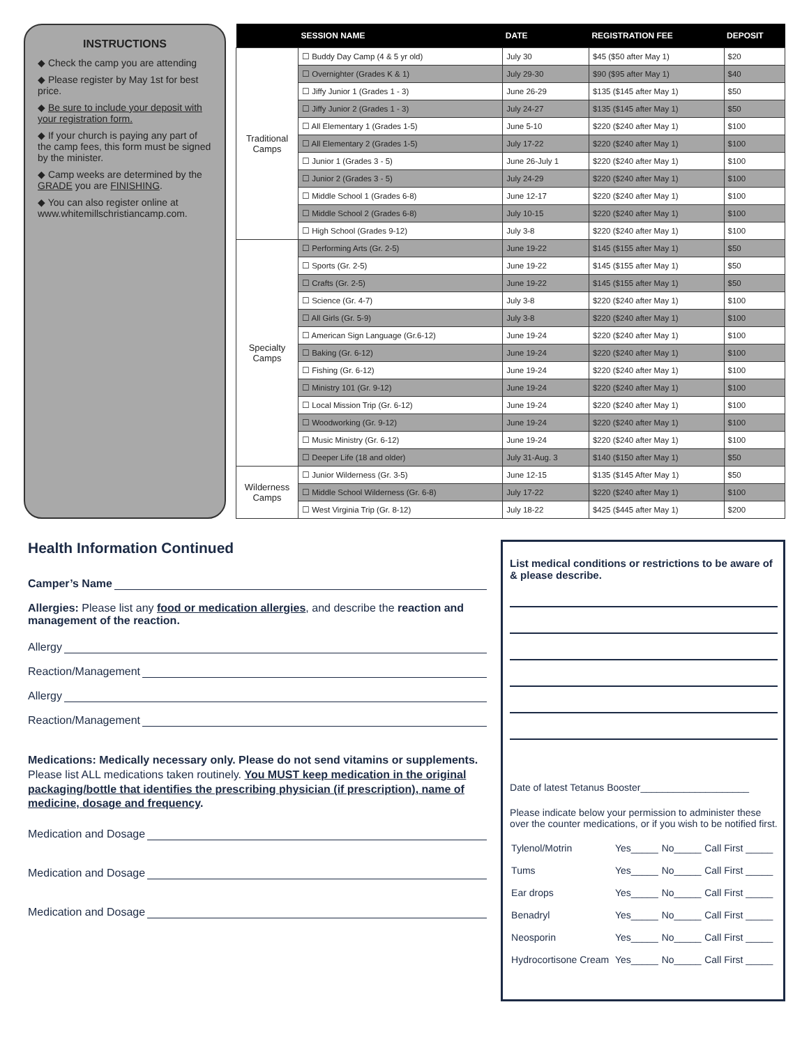INSTRUCTIONS
◆ Check the camp you are attending
◆ Please register by May 1st for best price.
◆ Be sure to include your deposit with your registration form.
◆ If your church is paying any part of the camp fees, this form must be signed by the minister.
◆ Camp weeks are determined by the GRADE you are FINISHING.
◆ You can also register online at www.whitemillschristiancamp.com.
| | SESSION NAME | DATE | REGISTRATION FEE | DEPOSIT |
| --- | --- | --- | --- | --- |
| Traditional Camps | ☐ Buddy Day Camp (4 & 5 yr old) | July 30 | $45 ($50 after May 1) | $20 |
| | ☐ Overnighter (Grades K & 1) | July 29-30 | $90 ($95 after May 1) | $40 |
| | ☐ Jiffy Junior 1 (Grades 1 - 3) | June 26-29 | $135 ($145 after May 1) | $50 |
| | ☐ Jiffy Junior 2 (Grades 1 - 3) | July 24-27 | $135 ($145 after May 1) | $50 |
| | ☐ All Elementary 1 (Grades 1-5) | June 5-10 | $220 ($240 after May 1) | $100 |
| | ☐ All Elementary 2 (Grades 1-5) | July 17-22 | $220 ($240 after May 1) | $100 |
| | ☐ Junior 1 (Grades 3 - 5) | June 26-July 1 | $220 ($240 after May 1) | $100 |
| | ☐ Junior 2 (Grades 3 - 5) | July 24-29 | $220 ($240 after May 1) | $100 |
| | ☐ Middle School 1 (Grades 6-8) | June 12-17 | $220 ($240 after May 1) | $100 |
| | ☐ Middle School 2 (Grades 6-8) | July 10-15 | $220 ($240 after May 1) | $100 |
| | ☐ High School (Grades 9-12) | July 3-8 | $220 ($240 after May 1) | $100 |
| Specialty Camps | ☐ Performing Arts (Gr. 2-5) | June 19-22 | $145 ($155 after May 1) | $50 |
| | ☐ Sports (Gr. 2-5) | June 19-22 | $145 ($155 after May 1) | $50 |
| | ☐ Crafts (Gr. 2-5) | June 19-22 | $145 ($155 after May 1) | $50 |
| | ☐ Science (Gr. 4-7) | July 3-8 | $220 ($240 after May 1) | $100 |
| | ☐ All Girls (Gr. 5-9) | July 3-8 | $220 ($240 after May 1) | $100 |
| | ☐ American Sign Language (Gr.6-12) | June 19-24 | $220 ($240 after May 1) | $100 |
| | ☐ Baking (Gr. 6-12) | June 19-24 | $220 ($240 after May 1) | $100 |
| | ☐ Fishing (Gr. 6-12) | June 19-24 | $220 ($240 after May 1) | $100 |
| | ☐ Ministry 101 (Gr. 9-12) | June 19-24 | $220 ($240 after May 1) | $100 |
| | ☐ Local Mission Trip (Gr. 6-12) | June 19-24 | $220 ($240 after May 1) | $100 |
| | ☐ Woodworking (Gr. 9-12) | June 19-24 | $220 ($240 after May 1) | $100 |
| | ☐ Music Ministry (Gr. 6-12) | June 19-24 | $220 ($240 after May 1) | $100 |
| | ☐ Deeper Life (18 and older) | July 31-Aug. 3 | $140 ($150 after May 1) | $50 |
| Wilderness Camps | ☐ Junior Wilderness (Gr. 3-5) | June 12-15 | $135 ($145 After May 1) | $50 |
| | ☐ Middle School Wilderness (Gr. 6-8) | July 17-22 | $220 ($240 after May 1) | $100 |
| | ☐ West Virginia Trip (Gr. 8-12) | July 18-22 | $425 ($445 after May 1) | $200 |
Health Information Continued
Camper’s Name
Allergies: Please list any food or medication allergies, and describe the reaction and management of the reaction.
Allergy
Reaction/Management
Allergy
Reaction/Management
Medications: Medically necessary only. Please do not send vitamins or supplements. Please list ALL medications taken routinely. You MUST keep medication in the original packaging/bottle that identifies the prescribing physician (if prescription), name of medicine, dosage and frequency.
Medication and Dosage
Medication and Dosage
Medication and Dosage
List medical conditions or restrictions to be aware of & please describe.
Date of latest Tetanus Booster____________________
Please indicate below your permission to administer these over the counter medications, or if you wish to be notified first.
| Tylenol/Motrin | Yes_____ | No_____ | Call First _____ |
| Tums | Yes_____ | No_____ | Call First _____ |
| Ear drops | Yes_____ | No_____ | Call First _____ |
| Benadryl | Yes_____ | No_____ | Call First _____ |
| Neosporin | Yes_____ | No_____ | Call First _____ |
| Hydrocortisone Cream | Yes_____ | No_____ | Call First _____ |